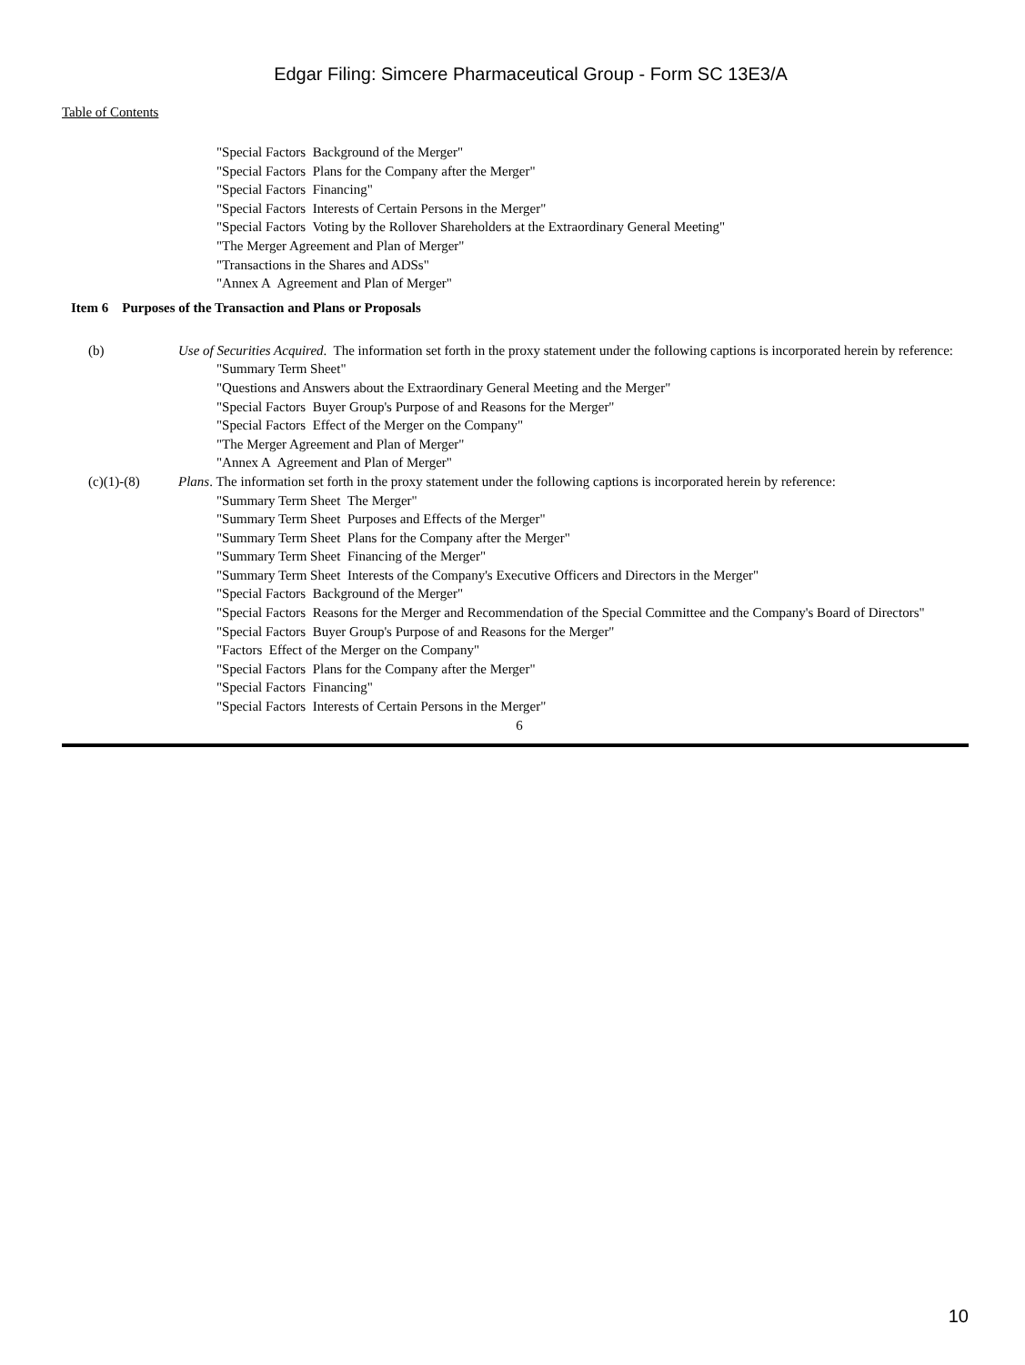Edgar Filing: Simcere Pharmaceutical Group - Form SC 13E3/A
Table of Contents
"Special Factors Background of the Merger"
"Special Factors Plans for the Company after the Merger"
"Special Factors Financing"
"Special Factors Interests of Certain Persons in the Merger"
"Special Factors Voting by the Rollover Shareholders at the Extraordinary General Meeting"
"The Merger Agreement and Plan of Merger"
"Transactions in the Shares and ADSs"
"Annex A Agreement and Plan of Merger"
Item 6 Purposes of the Transaction and Plans or Proposals
(b) Use of Securities Acquired. The information set forth in the proxy statement under the following captions is incorporated herein by reference:
"Summary Term Sheet"
"Questions and Answers about the Extraordinary General Meeting and the Merger"
"Special Factors Buyer Group's Purpose of and Reasons for the Merger"
"Special Factors Effect of the Merger on the Company"
"The Merger Agreement and Plan of Merger"
"Annex A Agreement and Plan of Merger"
(c)(1)-(8) Plans. The information set forth in the proxy statement under the following captions is incorporated herein by reference:
"Summary Term Sheet The Merger"
"Summary Term Sheet Purposes and Effects of the Merger"
"Summary Term Sheet Plans for the Company after the Merger"
"Summary Term Sheet Financing of the Merger"
"Summary Term Sheet Interests of the Company's Executive Officers and Directors in the Merger"
"Special Factors Background of the Merger"
"Special Factors Reasons for the Merger and Recommendation of the Special Committee and the Company's Board of Directors"
"Special Factors Buyer Group's Purpose of and Reasons for the Merger"
"Factors Effect of the Merger on the Company"
"Special Factors Plans for the Company after the Merger"
"Special Factors Financing"
"Special Factors Interests of Certain Persons in the Merger"
6
10